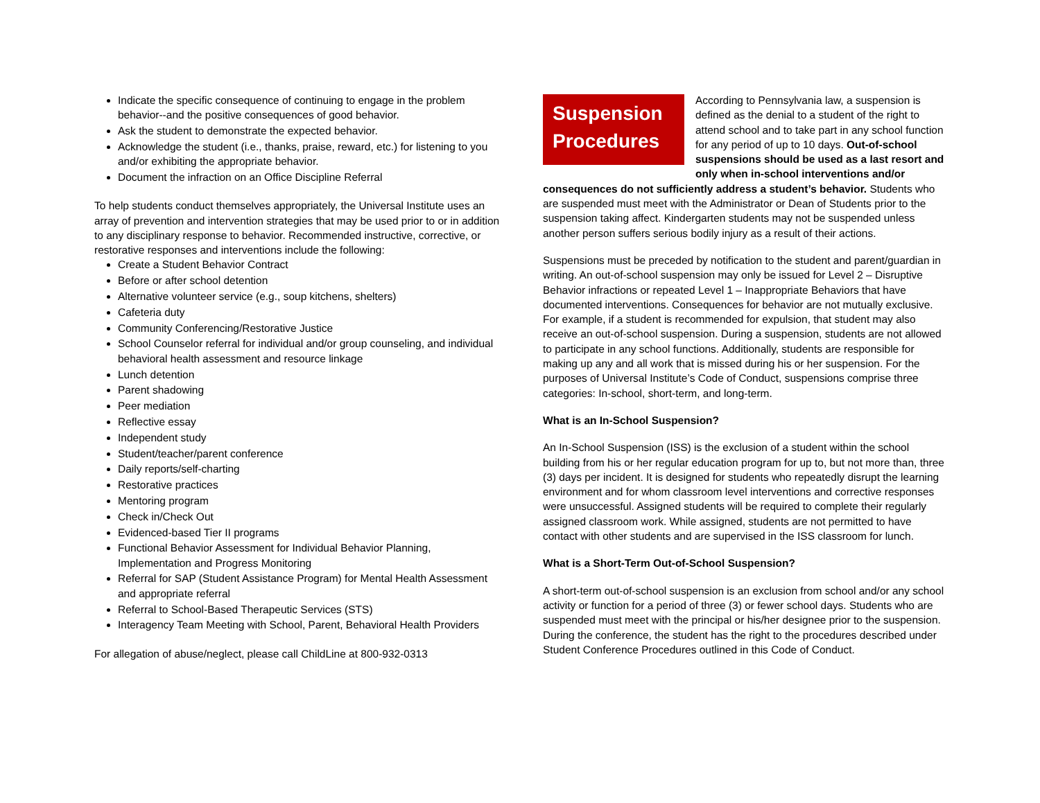Indicate the specific consequence of continuing to engage in the problem behavior--and the positive consequences of good behavior.
Ask the student to demonstrate the expected behavior.
Acknowledge the student (i.e., thanks, praise, reward, etc.) for listening to you and/or exhibiting the appropriate behavior.
Document the infraction on an Office Discipline Referral
To help students conduct themselves appropriately, the Universal Institute uses an array of prevention and intervention strategies that may be used prior to or in addition to any disciplinary response to behavior. Recommended instructive, corrective, or restorative responses and interventions include the following:
Create a Student Behavior Contract
Before or after school detention
Alternative volunteer service (e.g., soup kitchens, shelters)
Cafeteria duty
Community Conferencing/Restorative Justice
School Counselor referral for individual and/or group counseling, and individual behavioral health assessment and resource linkage
Lunch detention
Parent shadowing
Peer mediation
Reflective essay
Independent study
Student/teacher/parent conference
Daily reports/self-charting
Restorative practices
Mentoring program
Check in/Check Out
Evidenced-based Tier II programs
Functional Behavior Assessment for Individual Behavior Planning, Implementation and Progress Monitoring
Referral for SAP (Student Assistance Program) for Mental Health Assessment and appropriate referral
Referral to School-Based Therapeutic Services (STS)
Interagency Team Meeting with School, Parent, Behavioral Health Providers
For allegation of abuse/neglect, please call ChildLine at 800-932-0313
Suspension Procedures
According to Pennsylvania law, a suspension is defined as the denial to a student of the right to attend school and to take part in any school function for any period of up to 10 days. Out-of-school suspensions should be used as a last resort and only when in-school interventions and/or consequences do not sufficiently address a student’s behavior. Students who are suspended must meet with the Administrator or Dean of Students prior to the suspension taking affect. Kindergarten students may not be suspended unless another person suffers serious bodily injury as a result of their actions.
Suspensions must be preceded by notification to the student and parent/guardian in writing. An out-of-school suspension may only be issued for Level 2 – Disruptive Behavior infractions or repeated Level 1 – Inappropriate Behaviors that have documented interventions. Consequences for behavior are not mutually exclusive. For example, if a student is recommended for expulsion, that student may also receive an out-of-school suspension. During a suspension, students are not allowed to participate in any school functions. Additionally, students are responsible for making up any and all work that is missed during his or her suspension. For the purposes of Universal Institute’s Code of Conduct, suspensions comprise three categories: In-school, short-term, and long-term.
What is an In-School Suspension?
An In-School Suspension (ISS) is the exclusion of a student within the school building from his or her regular education program for up to, but not more than, three (3) days per incident. It is designed for students who repeatedly disrupt the learning environment and for whom classroom level interventions and corrective responses were unsuccessful. Assigned students will be required to complete their regularly assigned classroom work. While assigned, students are not permitted to have contact with other students and are supervised in the ISS classroom for lunch.
What is a Short-Term Out-of-School Suspension?
A short-term out-of-school suspension is an exclusion from school and/or any school activity or function for a period of three (3) or fewer school days. Students who are suspended must meet with the principal or his/her designee prior to the suspension. During the conference, the student has the right to the procedures described under Student Conference Procedures outlined in this Code of Conduct.